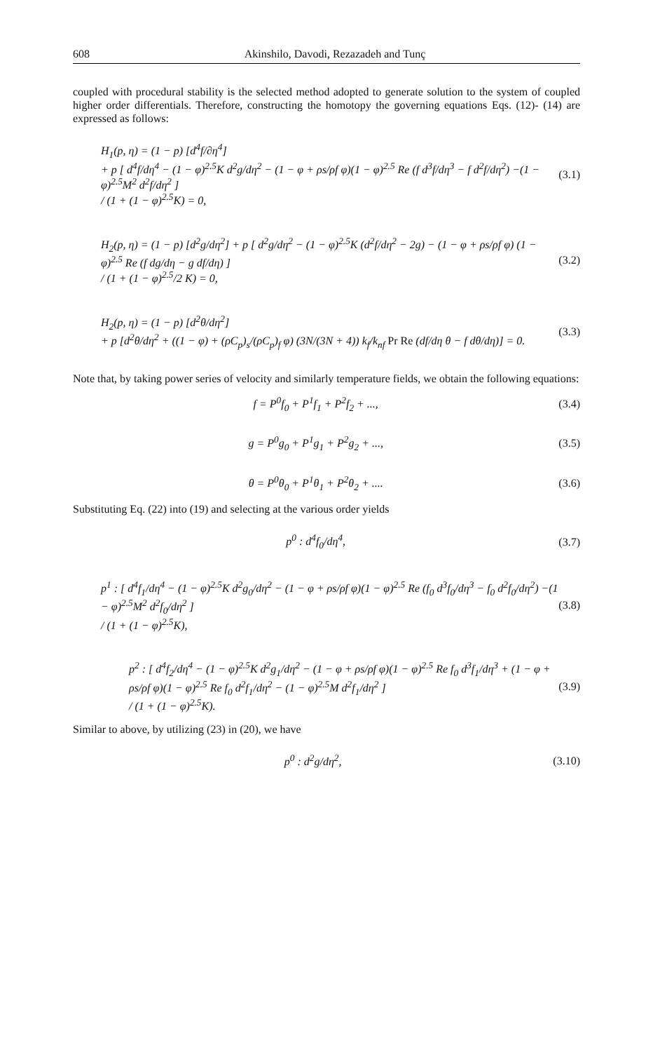608 Akinshilo, Davodi, Rezazadeh and Tunç
coupled with procedural stability is the selected method adopted to generate solution to the system of coupled higher order differentials. Therefore, constructing the homotopy the governing equations Eqs. (12)- (14) are expressed as follows:
H<sub>1</sub>(p, η) = (1 − p) [d<sup>4</sup>f/∂η<sup>4</sup>]
+ p [ d<sup>4</sup>f/dη<sup>4</sup> − (1 − φ)<sup>2.5</sup>K d<sup>2</sup>g/dη<sup>2</sup> − (1 − φ + ρs/ρf φ)(1 − φ)<sup>2.5</sup> Re (f d<sup>3</sup>f/dη<sup>3</sup> − f d<sup>2</sup>f/dη<sup>2</sup>) −(1 − φ)<sup>2.5</sup>M<sup>2</sup> d<sup>2</sup>f/dη<sup>2</sup> ]
/ (1 + (1 − φ)<sup>2.5</sup>K) = 0,
(3.1)
H<sub>2</sub>(p, η) = (1 − p) [d<sup>2</sup>g/dη<sup>2</sup>] + p [ d<sup>2</sup>g/dη<sup>2</sup> − (1 − φ)<sup>2.5</sup>K (d<sup>2</sup>f/dη<sup>2</sup> − 2g) − (1 − φ + ρs/ρf φ) (1 − φ)<sup>2.5</sup> Re (f dg/dη − g df/dη) ]
/ (1 + (1 − φ)<sup>2.5</sup>/2 K) = 0,
(3.2)
H<sub>2</sub>(p, η) = (1 − p) [d<sup>2</sup>θ/dη<sup>2</sup>]
+ p [d<sup>2</sup>θ/dη<sup>2</sup> + ((1 − φ) + (ρC<sub>p</sub>)<sub>s</sub>/(ρC<sub>p</sub>)<sub>f</sub> φ) (3N/(3N + 4)) k<sub>f</sub>/k<sub>nf</sub> Pr Re (df/dη θ − f dθ/dη)] = 0.
(3.3)
Note that, by taking power series of velocity and similarly temperature fields, we obtain the following equations:
f = P<sup>0</sup>f<sub>0</sub> + P<sup>1</sup>f<sub>1</sub> + P<sup>2</sup>f<sub>2</sub> + ..., (3.4)
g = P<sup>0</sup>g<sub>0</sub> + P<sup>1</sup>g<sub>1</sub> + P<sup>2</sup>g<sub>2</sub> + ..., (3.5)
θ = P<sup>0</sup>θ<sub>0</sub> + P<sup>1</sup>θ<sub>1</sub> + P<sup>2</sup>θ<sub>2</sub> + .... (3.6)
Substituting Eq. (22) into (19) and selecting at the various order yields
p<sup>0</sup> : d<sup>4</sup>f<sub>0</sub>/dη<sup>4</sup>, (3.7)
p<sup>1</sup> : [ d<sup>4</sup>f<sub>1</sub>/dη<sup>4</sup> − (1 − φ)<sup>2.5</sup>K d<sup>2</sup>g<sub>0</sub>/dη<sup>2</sup> − (1 − φ + ρs/ρf φ)(1 − φ)<sup>2.5</sup> Re (f<sub>0</sub> d<sup>3</sup>f<sub>0</sub>/dη<sup>3</sup> − f<sub>0</sub> d<sup>2</sup>f<sub>0</sub>/dη<sup>2</sup>) −(1 − φ)<sup>2.5</sup>M<sup>2</sup> d<sup>2</sup>f<sub>0</sub>/dη<sup>2</sup> ]
/ (1 + (1 − φ)<sup>2.5</sup>K),
(3.8)
p<sup>2</sup> : [ d<sup>4</sup>f<sub>2</sub>/dη<sup>4</sup> − (1 − φ)<sup>2.5</sup>K d<sup>2</sup>g<sub>1</sub>/dη<sup>2</sup> − (1 − φ + ρs/ρf φ)(1 − φ)<sup>2.5</sup> Re f<sub>0</sub> d<sup>3</sup>f<sub>1</sub>/dη<sup>3</sup> + (1 − φ + ρs/ρf φ)(1 − φ)<sup>2.5</sup> Re f<sub>0</sub> d<sup>2</sup>f<sub>1</sub>/dη<sup>2</sup> − (1 − φ)<sup>2.5</sup>M d<sup>2</sup>f<sub>1</sub>/dη<sup>2</sup> ]
/ (1 + (1 − φ)<sup>2.5</sup>K).
(3.9)
Similar to above, by utilizing (23) in (20), we have
p<sup>0</sup> : d<sup>2</sup>g/dη<sup>2</sup>, (3.10)